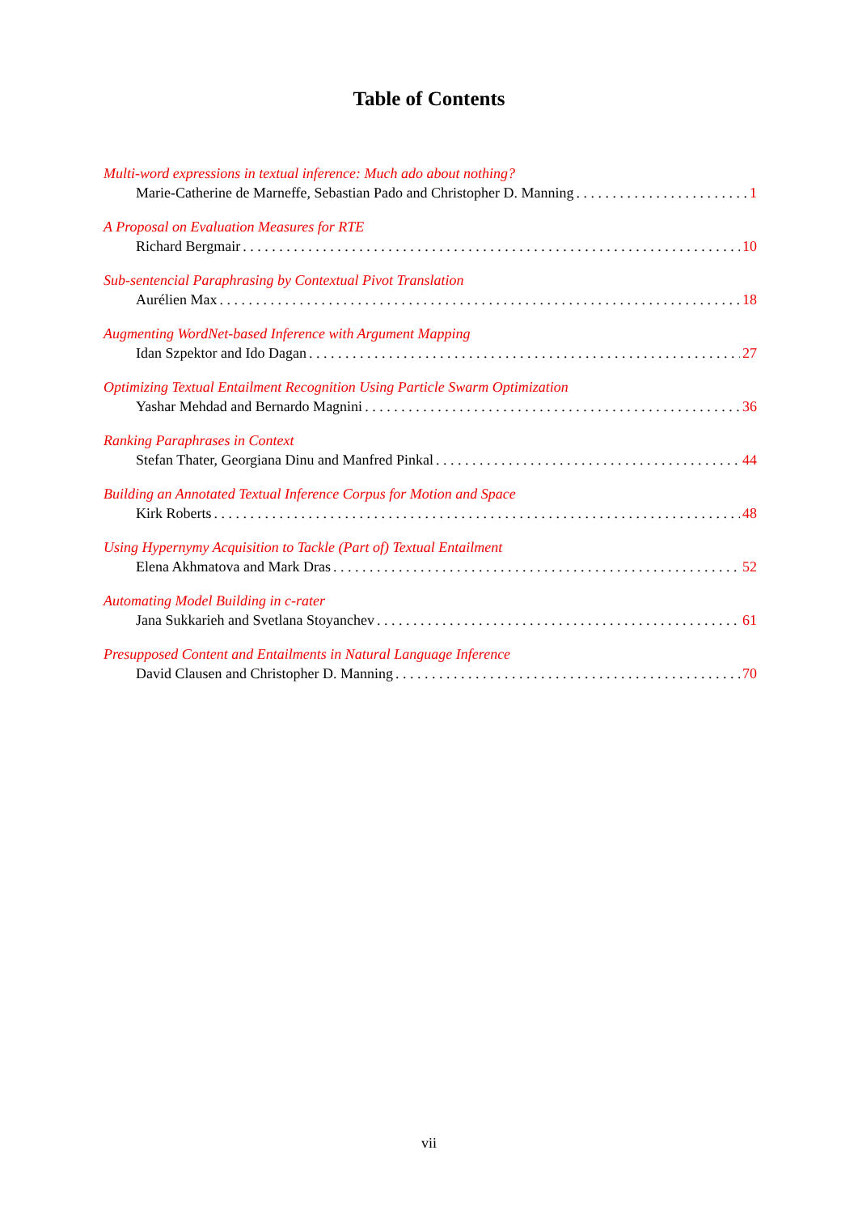Table of Contents
Multi-word expressions in textual inference: Much ado about nothing?
Marie-Catherine de Marneffe, Sebastian Pado and Christopher D. Manning 1
A Proposal on Evaluation Measures for RTE
Richard Bergmair 10
Sub-sentencial Paraphrasing by Contextual Pivot Translation
Aurélien Max 18
Augmenting WordNet-based Inference with Argument Mapping
Idan Szpektor and Ido Dagan 27
Optimizing Textual Entailment Recognition Using Particle Swarm Optimization
Yashar Mehdad and Bernardo Magnini 36
Ranking Paraphrases in Context
Stefan Thater, Georgiana Dinu and Manfred Pinkal 44
Building an Annotated Textual Inference Corpus for Motion and Space
Kirk Roberts 48
Using Hypernymy Acquisition to Tackle (Part of) Textual Entailment
Elena Akhmatova and Mark Dras 52
Automating Model Building in c-rater
Jana Sukkarieh and Svetlana Stoyanchev 61
Presupposed Content and Entailments in Natural Language Inference
David Clausen and Christopher D. Manning 70
vii